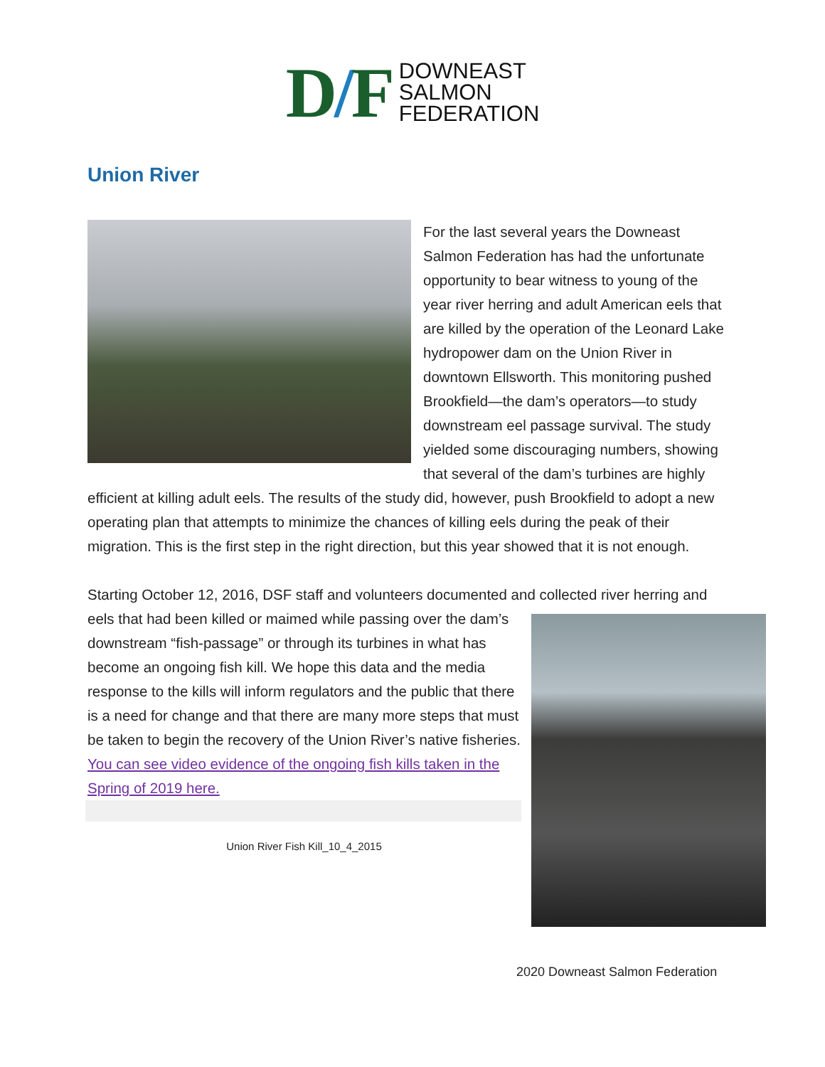D/F
DOWNEAST
SALMON
FEDERATION
Union River
For the last several years the Downeast Salmon Federation has had the unfortunate opportunity to bear witness to young of the year river herring and adult American eels that are killed by the operation of the Leonard Lake hydropower dam on the Union River in downtown Ellsworth. This monitoring pushed Brookfield—the dam’s operators—to study downstream eel passage survival. The study yielded some discouraging numbers, showing that several of the dam’s turbines are highly efficient at killing adult eels. The results of the study did, however, push Brookfield to adopt a new operating plan that attempts to minimize the chances of killing eels during the peak of their migration. This is the first step in the right direction, but this year showed that it is not enough.
Starting October 12, 2016, DSF staff and volunteers documented and collected river herring and eels that had been killed or maimed while passing over the dam’s downstream “fish-passage” or through its turbines in what has become an ongoing fish kill. We hope this data and the media response to the kills will inform regulators and the public that there is a need for change and that there are many more steps that must be taken to begin the recovery of the Union River’s native fisheries. You can see video evidence of the ongoing fish kills taken in the Spring of 2019 here.
Union River Fish Kill_10_4_2015
2020 Downeast Salmon Federation